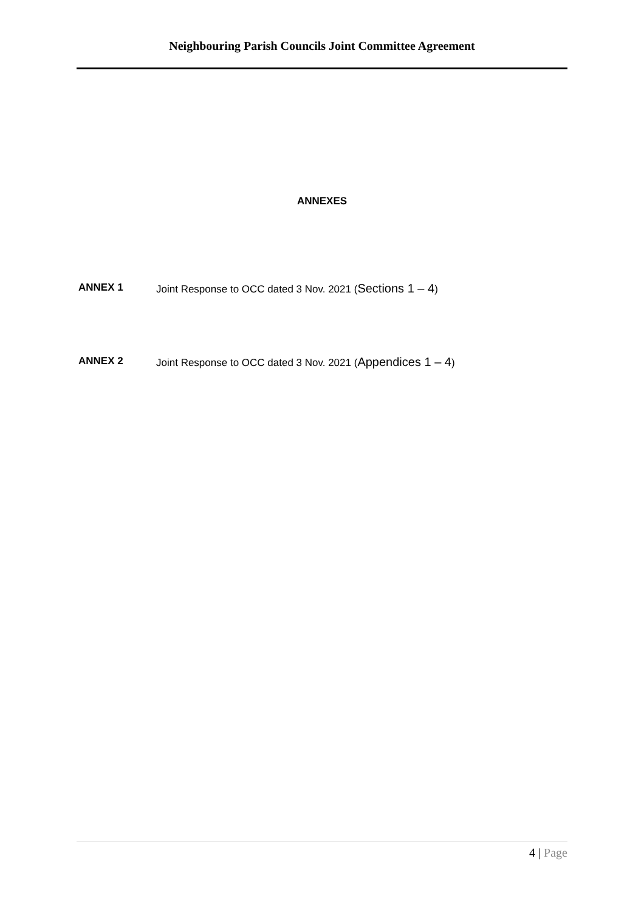Neighbouring Parish Councils Joint Committee Agreement
ANNEXES
ANNEX 1 Joint Response to OCC dated 3 Nov. 2021 (Sections 1 – 4)
ANNEX 2 Joint Response to OCC dated 3 Nov. 2021 (Appendices 1 – 4)
4 | Page